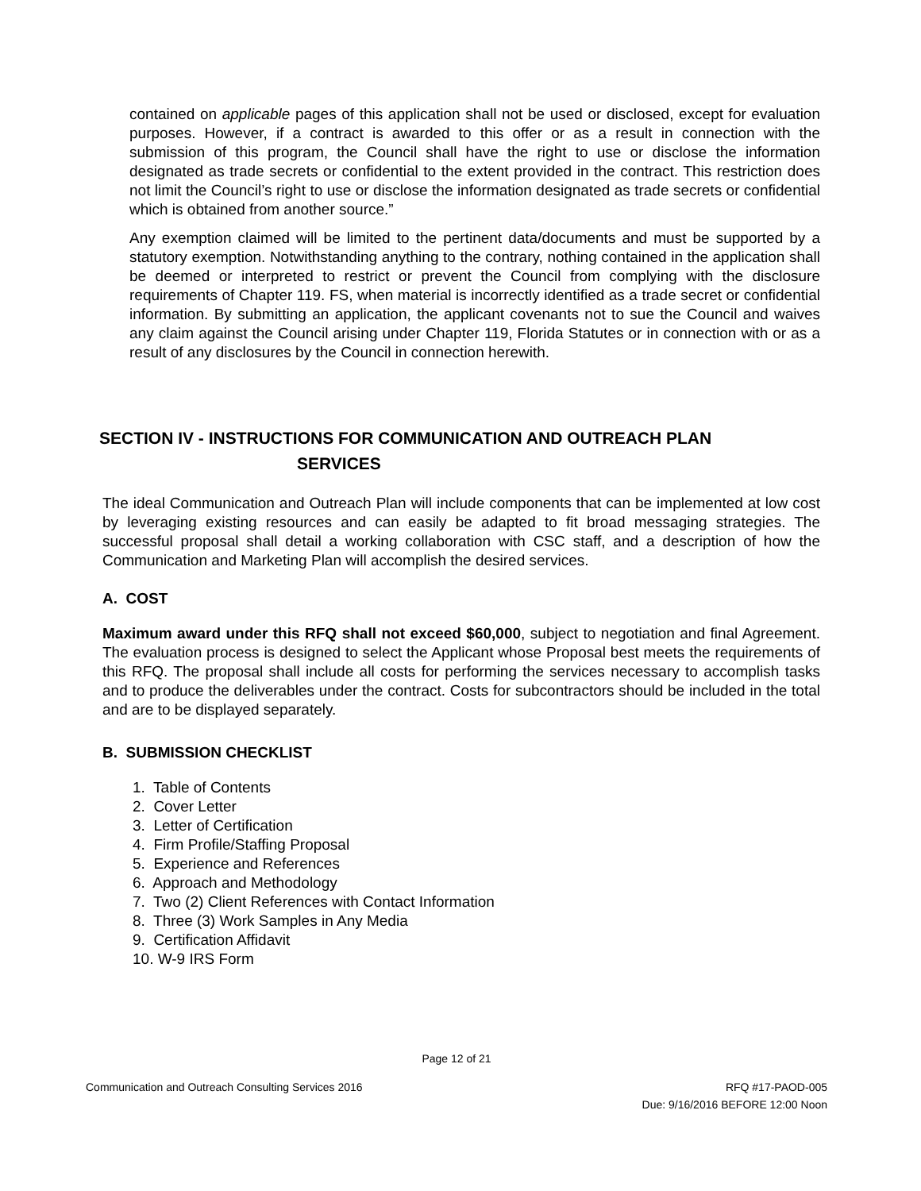contained on applicable pages of this application shall not be used or disclosed, except for evaluation purposes. However, if a contract is awarded to this offer or as a result in connection with the submission of this program, the Council shall have the right to use or disclose the information designated as trade secrets or confidential to the extent provided in the contract. This restriction does not limit the Council’s right to use or disclose the information designated as trade secrets or confidential which is obtained from another source.”
Any exemption claimed will be limited to the pertinent data/documents and must be supported by a statutory exemption. Notwithstanding anything to the contrary, nothing contained in the application shall be deemed or interpreted to restrict or prevent the Council from complying with the disclosure requirements of Chapter 119. FS, when material is incorrectly identified as a trade secret or confidential information. By submitting an application, the applicant covenants not to sue the Council and waives any claim against the Council arising under Chapter 119, Florida Statutes or in connection with or as a result of any disclosures by the Council in connection herewith.
SECTION IV - INSTRUCTIONS FOR COMMUNICATION AND OUTREACH PLAN
SERVICES
The ideal Communication and Outreach Plan will include components that can be implemented at low cost by leveraging existing resources and can easily be adapted to fit broad messaging strategies. The successful proposal shall detail a working collaboration with CSC staff, and a description of how the Communication and Marketing Plan will accomplish the desired services.
A. COST
Maximum award under this RFQ shall not exceed $60,000, subject to negotiation and final Agreement. The evaluation process is designed to select the Applicant whose Proposal best meets the requirements of this RFQ. The proposal shall include all costs for performing the services necessary to accomplish tasks and to produce the deliverables under the contract. Costs for subcontractors should be included in the total and are to be displayed separately.
B. SUBMISSION CHECKLIST
1. Table of Contents
2. Cover Letter
3. Letter of Certification
4. Firm Profile/Staffing Proposal
5. Experience and References
6. Approach and Methodology
7. Two (2) Client References with Contact Information
8. Three (3) Work Samples in Any Media
9. Certification Affidavit
10. W-9 IRS Form
Page 12 of 21
Communication and Outreach Consulting Services 2016 RFQ #17-PAOD-005
Due: 9/16/2016 BEFORE 12:00 Noon